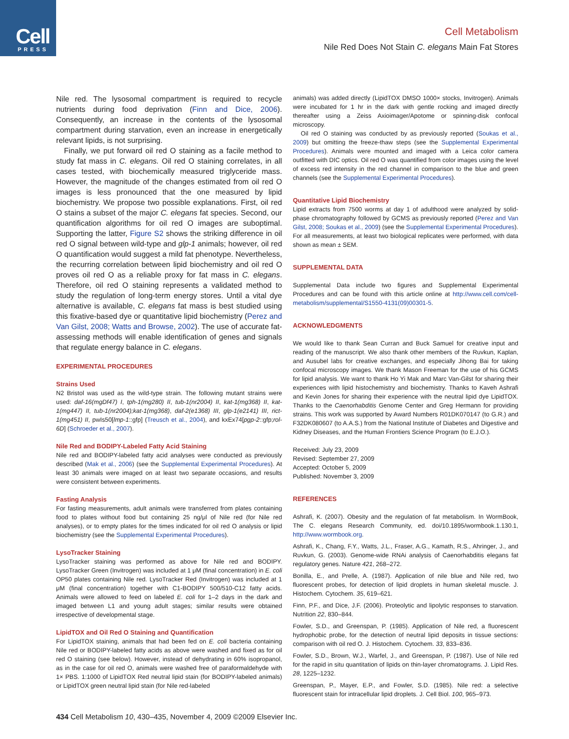Cell
PRESS
Cell Metabolism
Nile Red Does Not Stain C. elegans Main Fat Stores
Nile red. The lysosomal compartment is required to recycle nutrients during food deprivation (Finn and Dice, 2006). Consequently, an increase in the contents of the lysosomal compartment during starvation, even an increase in energetically relevant lipids, is not surprising.
Finally, we put forward oil red O staining as a facile method to study fat mass in C. elegans. Oil red O staining correlates, in all cases tested, with biochemically measured triglyceride mass. However, the magnitude of the changes estimated from oil red O images is less pronounced that the one measured by lipid biochemistry. We propose two possible explanations. First, oil red O stains a subset of the major C. elegans fat species. Second, our quantification algorithms for oil red O images are suboptimal. Supporting the latter, Figure S2 shows the striking difference in oil red O signal between wild-type and glp-1 animals; however, oil red O quantification would suggest a mild fat phenotype. Nevertheless, the recurring correlation between lipid biochemistry and oil red O proves oil red O as a reliable proxy for fat mass in C. elegans. Therefore, oil red O staining represents a validated method to study the regulation of long-term energy stores. Until a vital dye alternative is available, C. elegans fat mass is best studied using this fixative-based dye or quantitative lipid biochemistry (Perez and Van Gilst, 2008; Watts and Browse, 2002). The use of accurate fat-assessing methods will enable identification of genes and signals that regulate energy balance in C. elegans.
EXPERIMENTAL PROCEDURES
Strains Used
N2 Bristol was used as the wild-type strain. The following mutant strains were used: daf-16(mgDf47) I, tph-1(mg280) II, tub-1(nr2004) II, kat-1(mg368) II, kat-1(mg447) II, tub-1(nr2004);kat-1(mg368), daf-2(e1368) III, glp-1(e2141) III, rict-1(mg451) II, pwIs50[lmp-1::gfp] (Treusch et al., 2004), and kxEx74[pgp-2::gfp;rol-6D] (Schroeder et al., 2007).
Nile Red and BODIPY-Labeled Fatty Acid Staining
Nile red and BODIPY-labeled fatty acid analyses were conducted as previously described (Mak et al., 2006) (see the Supplemental Experimental Procedures). At least 30 animals were imaged on at least two separate occasions, and results were consistent between experiments.
Fasting Analysis
For fasting measurements, adult animals were transferred from plates containing food to plates without food but containing 25 ng/μl of Nile red (for Nile red analyses), or to empty plates for the times indicated for oil red O analysis or lipid biochemistry (see the Supplemental Experimental Procedures).
LysoTracker Staining
LysoTracker staining was performed as above for Nile red and BODIPY. LysoTracker Green (Invitrogen) was included at 1 μM (final concentration) in E. coli OP50 plates containing Nile red. LysoTracker Red (Invitrogen) was included at 1 μM (final concentration) together with C1-BODIPY 500/510-C12 fatty acids. Animals were allowed to feed on labeled E. coli for 1–2 days in the dark and imaged between L1 and young adult stages; similar results were obtained irrespective of developmental stage.
LipidTOX and Oil Red O Staining and Quantification
For LipidTOX staining, animals that had been fed on E. coli bacteria containing Nile red or BODIPY-labeled fatty acids as above were washed and fixed as for oil red O staining (see below). However, instead of dehydrating in 60% isopropanol, as in the case for oil red O, animals were washed free of paraformaldehyde with 1× PBS. 1:1000 of LipidTOX Red neutral lipid stain (for BODIPY-labeled animals) or LipidTOX green neutral lipid stain (for Nile red-labeled
animals) was added directly (LipidTOX DMSO 1000× stocks, Invitrogen). Animals were incubated for 1 hr in the dark with gentle rocking and imaged directly thereafter using a Zeiss Axioimager/Apotome or spinning-disk confocal microscopy.
Oil red O staining was conducted by as previously reported (Soukas et al., 2009) but omitting the freeze-thaw steps (see the Supplemental Experimental Procedures). Animals were mounted and imaged with a Leica color camera outfitted with DIC optics. Oil red O was quantified from color images using the level of excess red intensity in the red channel in comparison to the blue and green channels (see the Supplemental Experimental Procedures).
Quantitative Lipid Biochemistry
Lipid extracts from 7500 worms at day 1 of adulthood were analyzed by solid-phase chromatography followed by GCMS as previously reported (Perez and Van Gilst, 2008; Soukas et al., 2009) (see the Supplemental Experimental Procedures). For all measurements, at least two biological replicates were performed, with data shown as mean ± SEM.
SUPPLEMENTAL DATA
Supplemental Data include two figures and Supplemental Experimental Procedures and can be found with this article online at http://www.cell.com/cell-metabolism/supplemental/S1550-4131(09)00301-5.
ACKNOWLEDGMENTS
We would like to thank Sean Curran and Buck Samuel for creative input and reading of the manuscript. We also thank other members of the Ruvkun, Kaplan, and Ausubel labs for creative exchanges, and especially Jihong Bai for taking confocal microscopy images. We thank Mason Freeman for the use of his GCMS for lipid analysis. We want to thank Ho Yi Mak and Marc Van-Gilst for sharing their experiences with lipid histochemistry and biochemistry. Thanks to Kaveh Ashrafi and Kevin Jones for sharing their experience with the neutral lipid dye LipidTOX. Thanks to the Caenorhabditis Genome Center and Greg Hermann for providing strains. This work was supported by Award Numbers R01DK070147 (to G.R.) and F32DK080607 (to A.A.S.) from the National Institute of Diabetes and Digestive and Kidney Diseases, and the Human Frontiers Science Program (to E.J.O.).
Received: July 23, 2009
Revised: September 27, 2009
Accepted: October 5, 2009
Published: November 3, 2009
REFERENCES
Ashrafi, K. (2007). Obesity and the regulation of fat metabolism. In WormBook, The C. elegans Research Community, ed. doi/10.1895/wormbook.1.130.1, http://www.wormbook.org.
Ashrafi, K., Chang, F.Y., Watts, J.L., Fraser, A.G., Kamath, R.S., Ahringer, J., and Ruvkun, G. (2003). Genome-wide RNAi analysis of Caenorhabditis elegans fat regulatory genes. Nature 421, 268–272.
Bonilla, E., and Prelle, A. (1987). Application of nile blue and Nile red, two fluorescent probes, for detection of lipid droplets in human skeletal muscle. J. Histochem. Cytochem. 35, 619–621.
Finn, P.F., and Dice, J.F. (2006). Proteolytic and lipolytic responses to starvation. Nutrition 22, 830–844.
Fowler, S.D., and Greenspan, P. (1985). Application of Nile red, a fluorescent hydrophobic probe, for the detection of neutral lipid deposits in tissue sections: comparison with oil red O. J. Histochem. Cytochem. 33, 833–836.
Fowler, S.D., Brown, W.J., Warfel, J., and Greenspan, P. (1987). Use of Nile red for the rapid in situ quantitation of lipids on thin-layer chromatograms. J. Lipid Res. 28, 1225–1232.
Greenspan, P., Mayer, E.P., and Fowler, S.D. (1985). Nile red: a selective fluorescent stain for intracellular lipid droplets. J. Cell Biol. 100, 965–973.
434 Cell Metabolism 10, 430–435, November 4, 2009 ©2009 Elsevier Inc.